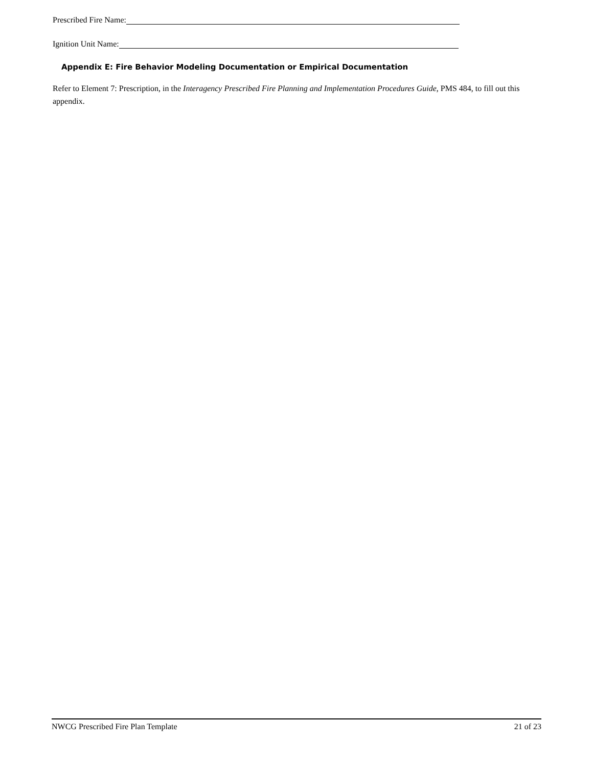Prescribed Fire Name:
Ignition Unit Name:
Appendix E: Fire Behavior Modeling Documentation or Empirical Documentation
Refer to Element 7: Prescription, in the Interagency Prescribed Fire Planning and Implementation Procedures Guide, PMS 484, to fill out this appendix.
NWCG Prescribed Fire Plan Template 21 of 23